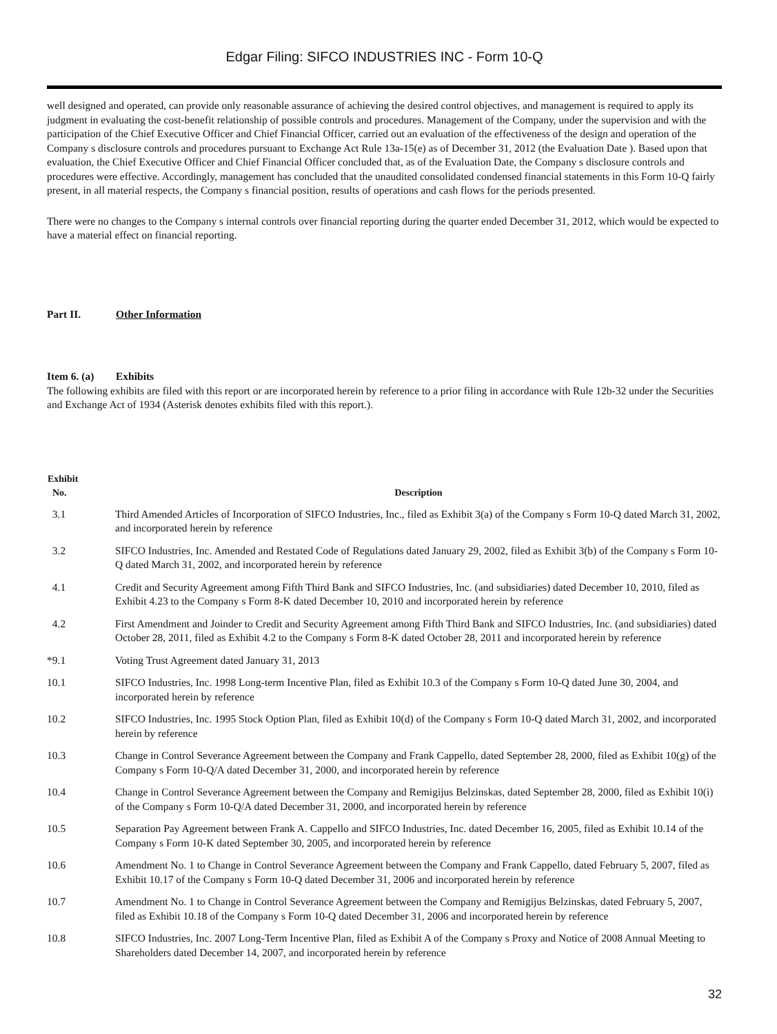Edgar Filing: SIFCO INDUSTRIES INC - Form 10-Q
well designed and operated, can provide only reasonable assurance of achieving the desired control objectives, and management is required to apply its judgment in evaluating the cost-benefit relationship of possible controls and procedures. Management of the Company, under the supervision and with the participation of the Chief Executive Officer and Chief Financial Officer, carried out an evaluation of the effectiveness of the design and operation of the Company s disclosure controls and procedures pursuant to Exchange Act Rule 13a-15(e) as of December 31, 2012 (the Evaluation Date ). Based upon that evaluation, the Chief Executive Officer and Chief Financial Officer concluded that, as of the Evaluation Date, the Company s disclosure controls and procedures were effective. Accordingly, management has concluded that the unaudited consolidated condensed financial statements in this Form 10-Q fairly present, in all material respects, the Company s financial position, results of operations and cash flows for the periods presented.
There were no changes to the Company s internal controls over financial reporting during the quarter ended December 31, 2012, which would be expected to have a material effect on financial reporting.
Part II. Other Information
Item 6. (a) Exhibits
The following exhibits are filed with this report or are incorporated herein by reference to a prior filing in accordance with Rule 12b-32 under the Securities and Exchange Act of 1934 (Asterisk denotes exhibits filed with this report.).
| Exhibit No. | Description |
| --- | --- |
| 3.1 | Third Amended Articles of Incorporation of SIFCO Industries, Inc., filed as Exhibit 3(a) of the Company s Form 10-Q dated March 31, 2002, and incorporated herein by reference |
| 3.2 | SIFCO Industries, Inc. Amended and Restated Code of Regulations dated January 29, 2002, filed as Exhibit 3(b) of the Company s Form 10-Q dated March 31, 2002, and incorporated herein by reference |
| 4.1 | Credit and Security Agreement among Fifth Third Bank and SIFCO Industries, Inc. (and subsidiaries) dated December 10, 2010, filed as Exhibit 4.23 to the Company s Form 8-K dated December 10, 2010 and incorporated herein by reference |
| 4.2 | First Amendment and Joinder to Credit and Security Agreement among Fifth Third Bank and SIFCO Industries, Inc. (and subsidiaries) dated October 28, 2011, filed as Exhibit 4.2 to the Company s Form 8-K dated October 28, 2011 and incorporated herein by reference |
| *9.1 | Voting Trust Agreement dated January 31, 2013 |
| 10.1 | SIFCO Industries, Inc. 1998 Long-term Incentive Plan, filed as Exhibit 10.3 of the Company s Form 10-Q dated June 30, 2004, and incorporated herein by reference |
| 10.2 | SIFCO Industries, Inc. 1995 Stock Option Plan, filed as Exhibit 10(d) of the Company s Form 10-Q dated March 31, 2002, and incorporated herein by reference |
| 10.3 | Change in Control Severance Agreement between the Company and Frank Cappello, dated September 28, 2000, filed as Exhibit 10(g) of the Company s Form 10-Q/A dated December 31, 2000, and incorporated herein by reference |
| 10.4 | Change in Control Severance Agreement between the Company and Remigijus Belzinskas, dated September 28, 2000, filed as Exhibit 10(i) of the Company s Form 10-Q/A dated December 31, 2000, and incorporated herein by reference |
| 10.5 | Separation Pay Agreement between Frank A. Cappello and SIFCO Industries, Inc. dated December 16, 2005, filed as Exhibit 10.14 of the Company s Form 10-K dated September 30, 2005, and incorporated herein by reference |
| 10.6 | Amendment No. 1 to Change in Control Severance Agreement between the Company and Frank Cappello, dated February 5, 2007, filed as Exhibit 10.17 of the Company s Form 10-Q dated December 31, 2006 and incorporated herein by reference |
| 10.7 | Amendment No. 1 to Change in Control Severance Agreement between the Company and Remigijus Belzinskas, dated February 5, 2007, filed as Exhibit 10.18 of the Company s Form 10-Q dated December 31, 2006 and incorporated herein by reference |
| 10.8 | SIFCO Industries, Inc. 2007 Long-Term Incentive Plan, filed as Exhibit A of the Company s Proxy and Notice of 2008 Annual Meeting to Shareholders dated December 14, 2007, and incorporated herein by reference |
32